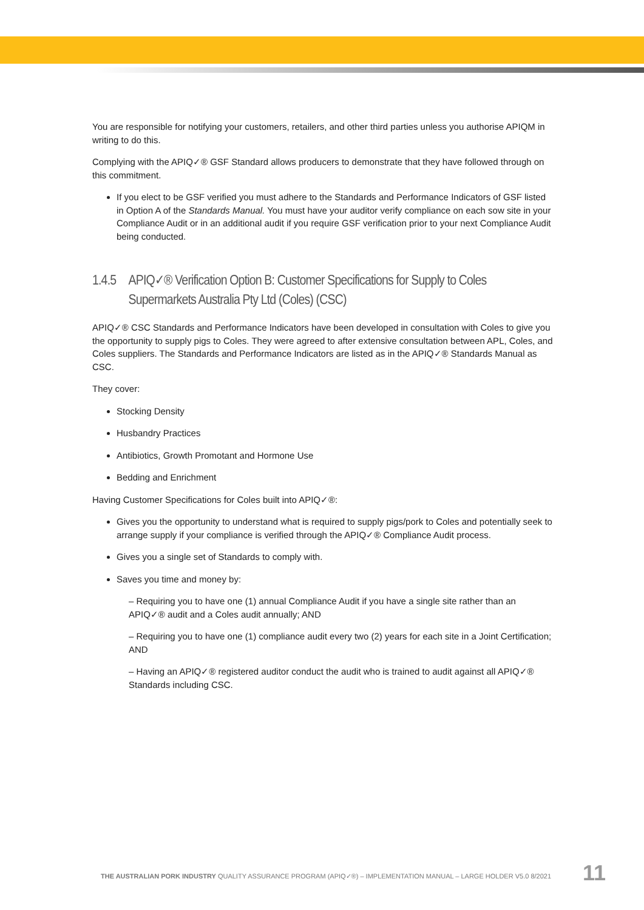You are responsible for notifying your customers, retailers, and other third parties unless you authorise APIQM in writing to do this.
Complying with the APIQ✓® GSF Standard allows producers to demonstrate that they have followed through on this commitment.
If you elect to be GSF verified you must adhere to the Standards and Performance Indicators of GSF listed in Option A of the Standards Manual. You must have your auditor verify compliance on each sow site in your Compliance Audit or in an additional audit if you require GSF verification prior to your next Compliance Audit being conducted.
1.4.5 APIQ✓® Verification Option B: Customer Specifications for Supply to Coles Supermarkets Australia Pty Ltd (Coles) (CSC)
APIQ✓® CSC Standards and Performance Indicators have been developed in consultation with Coles to give you the opportunity to supply pigs to Coles. They were agreed to after extensive consultation between APL, Coles, and Coles suppliers. The Standards and Performance Indicators are listed as in the APIQ✓® Standards Manual as CSC.
They cover:
Stocking Density
Husbandry Practices
Antibiotics, Growth Promotant and Hormone Use
Bedding and Enrichment
Having Customer Specifications for Coles built into APIQ✓®:
Gives you the opportunity to understand what is required to supply pigs/pork to Coles and potentially seek to arrange supply if your compliance is verified through the APIQ✓® Compliance Audit process.
Gives you a single set of Standards to comply with.
Saves you time and money by:
– Requiring you to have one (1) annual Compliance Audit if you have a single site rather than an APIQ✓® audit and a Coles audit annually; AND
– Requiring you to have one (1) compliance audit every two (2) years for each site in a Joint Certification; AND
– Having an APIQ✓® registered auditor conduct the audit who is trained to audit against all APIQ✓® Standards including CSC.
THE AUSTRALIAN PORK INDUSTRY QUALITY ASSURANCE PROGRAM (APIQ✓®) – IMPLEMENTATION MANUAL – LARGE HOLDER V5.0 8/2021
11